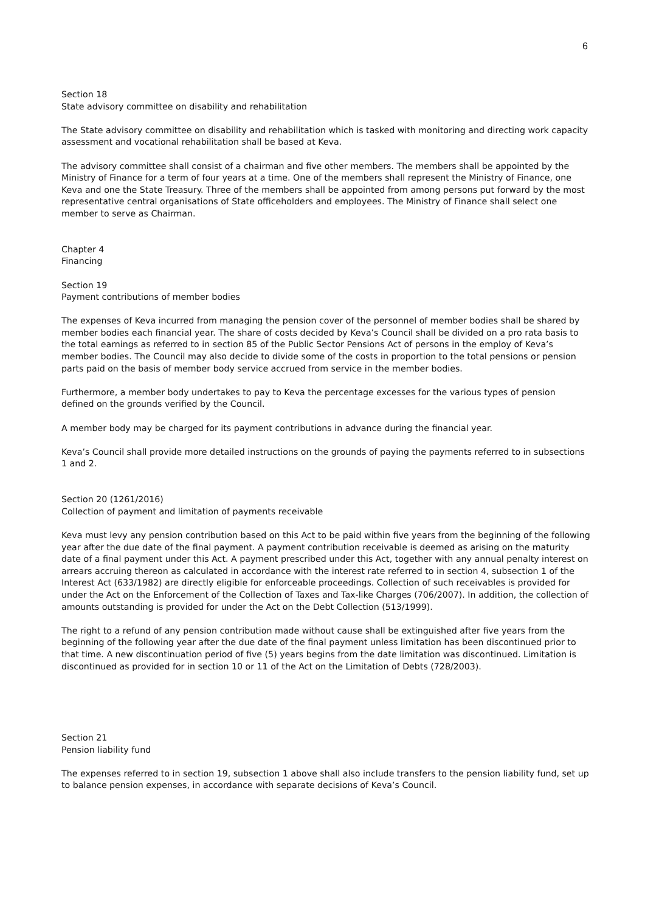6
Section 18
State advisory committee on disability and rehabilitation
The State advisory committee on disability and rehabilitation which is tasked with monitoring and directing work capacity assessment and vocational rehabilitation shall be based at Keva.
The advisory committee shall consist of a chairman and five other members. The members shall be appointed by the Ministry of Finance for a term of four years at a time. One of the members shall represent the Ministry of Finance, one Keva and one the State Treasury. Three of the members shall be appointed from among persons put forward by the most representative central organisations of State officeholders and employees. The Ministry of Finance shall select one member to serve as Chairman.
Chapter 4
Financing
Section 19
Payment contributions of member bodies
The expenses of Keva incurred from managing the pension cover of the personnel of member bodies shall be shared by member bodies each financial year. The share of costs decided by Keva’s Council shall be divided on a pro rata basis to the total earnings as referred to in section 85 of the Public Sector Pensions Act of persons in the employ of Keva’s member bodies. The Council may also decide to divide some of the costs in proportion to the total pensions or pension parts paid on the basis of member body service accrued from service in the member bodies.
Furthermore, a member body undertakes to pay to Keva the percentage excesses for the various types of pension defined on the grounds verified by the Council.
A member body may be charged for its payment contributions in advance during the financial year.
Keva’s Council shall provide more detailed instructions on the grounds of paying the payments referred to in subsections 1 and 2.
Section 20 (1261/2016)
Collection of payment and limitation of payments receivable
Keva must levy any pension contribution based on this Act to be paid within five years from the beginning of the following year after the due date of the final payment. A payment contribution receivable is deemed as arising on the maturity date of a final payment under this Act. A payment prescribed under this Act, together with any annual penalty interest on arrears accruing thereon as calculated in accordance with the interest rate referred to in section 4, subsection 1 of the Interest Act (633/1982) are directly eligible for enforceable proceedings. Collection of such receivables is provided for under the Act on the Enforcement of the Collection of Taxes and Tax-like Charges (706/2007). In addition, the collection of amounts outstanding is provided for under the Act on the Debt Collection (513/1999).
The right to a refund of any pension contribution made without cause shall be extinguished after five years from the beginning of the following year after the due date of the final payment unless limitation has been discontinued prior to that time. A new discontinuation period of five (5) years begins from the date limitation was discontinued. Limitation is discontinued as provided for in section 10 or 11 of the Act on the Limitation of Debts (728/2003).
Section 21
Pension liability fund
The expenses referred to in section 19, subsection 1 above shall also include transfers to the pension liability fund, set up to balance pension expenses, in accordance with separate decisions of Keva’s Council.